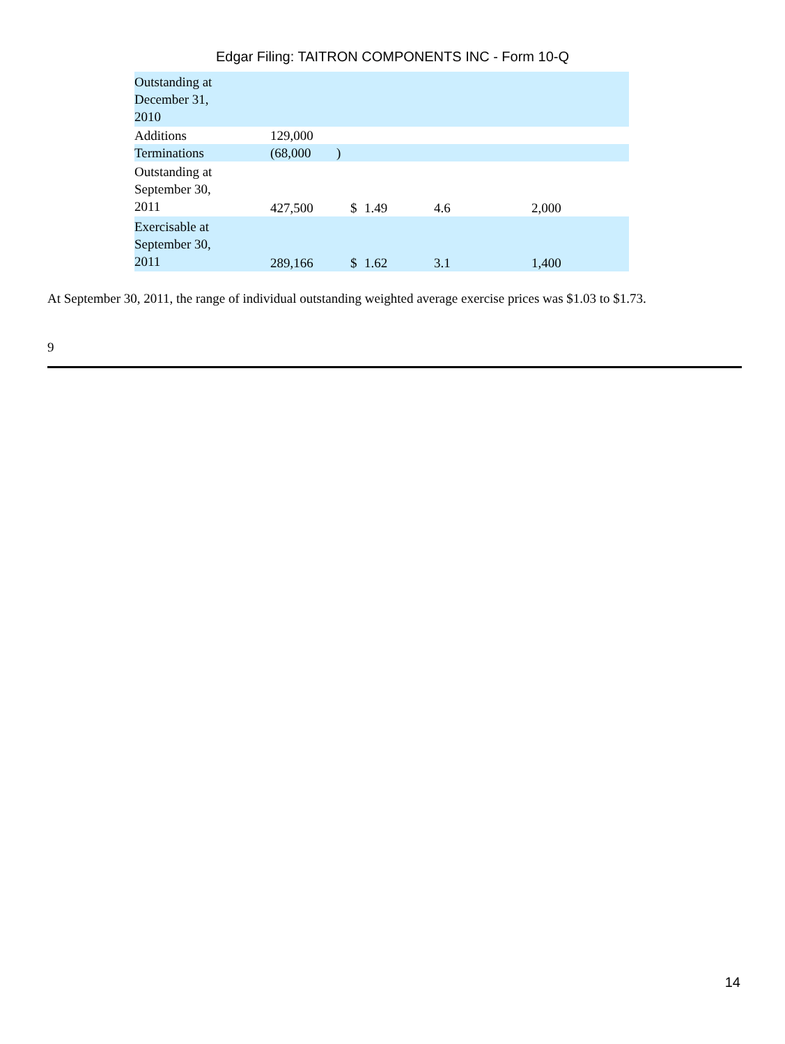Edgar Filing: TAITRON COMPONENTS INC - Form 10-Q
| Outstanding at December 31, 2010 | | | | | | |
| Additions | 129,000 | | | | | |
| Terminations | (68,000 | ) | | | | |
| Outstanding at September 30, 2011 | 427,500 | | $ | 1.49 | 4.6 | 2,000 |
| Exercisable at September 30, 2011 | 289,166 | | $ | 1.62 | 3.1 | 1,400 |
At September 30, 2011, the range of individual outstanding weighted average exercise prices was $1.03 to $1.73.
9
14